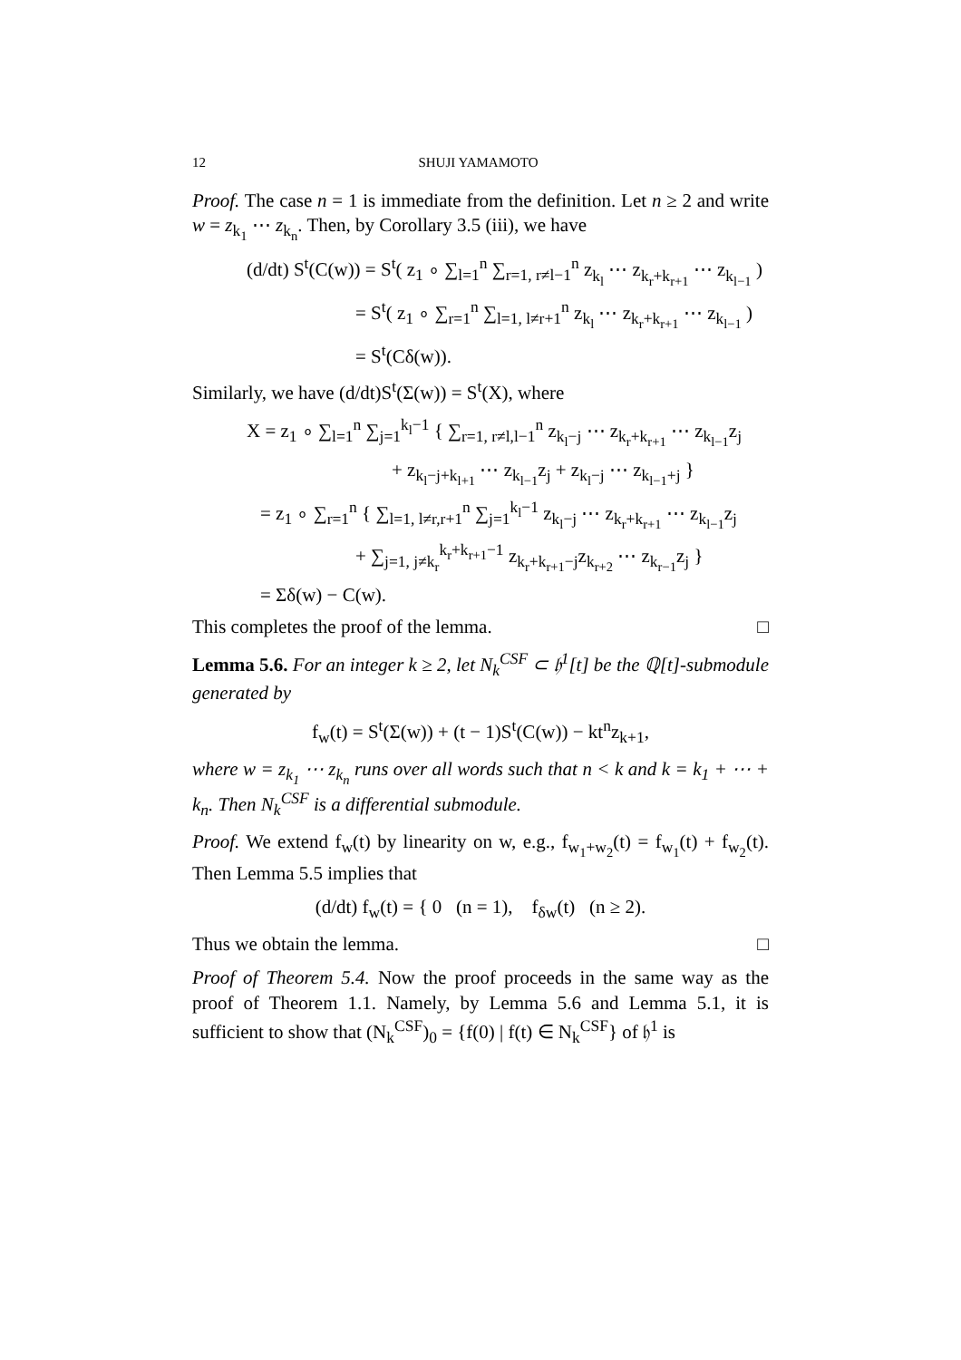12 SHUJI YAMAMOTO
Proof. The case n = 1 is immediate from the definition. Let n ≥ 2 and write w = z<sub>k<sub>1</sub></sub> ⋯ z<sub>k<sub>n</sub></sub>. Then, by Corollary 3.5 (iii), we have
(d/dt) S<sup>t</sup>(C(w)) = S<sup>t</sup>( z<sub>1</sub> ∘ ∑<sub>l=1</sub><sup>n</sup> ∑<sub>r=1, r≠l−1</sub><sup>n</sup> z<sub>k<sub>l</sub></sub> ⋯ z<sub>k<sub>r</sub>+k<sub>r+1</sub></sub> ⋯ z<sub>k<sub>l−1</sub></sub> )
= S<sup>t</sup>( z<sub>1</sub> ∘ ∑<sub>r=1</sub><sup>n</sup> ∑<sub>l=1, l≠r+1</sub><sup>n</sup> z<sub>k<sub>l</sub></sub> ⋯ z<sub>k<sub>r</sub>+k<sub>r+1</sub></sub> ⋯ z<sub>k<sub>l−1</sub></sub> )
= S<sup>t</sup>(Cδ(w)).
Similarly, we have (d/dt)S<sup>t</sup>(Σ(w)) = S<sup>t</sup>(X), where
X = z<sub>1</sub> ∘ ∑<sub>l=1</sub><sup>n</sup> ∑<sub>j=1</sub><sup>k<sub>l</sub>−1</sup> { ∑<sub>r=1, r≠l,l−1</sub><sup>n</sup> z<sub>k<sub>l</sub>−j</sub> ⋯ z<sub>k<sub>r</sub>+k<sub>r+1</sub></sub> ⋯ z<sub>k<sub>l−1</sub></sub>z<sub>j</sub>
+ z<sub>k<sub>l</sub>−j+k<sub>l+1</sub></sub> ⋯ z<sub>k<sub>l−1</sub></sub>z<sub>j</sub> + z<sub>k<sub>l</sub>−j</sub> ⋯ z<sub>k<sub>l−1</sub>+j</sub> }
= z<sub>1</sub> ∘ ∑<sub>r=1</sub><sup>n</sup> { ∑<sub>l=1, l≠r,r+1</sub><sup>n</sup> ∑<sub>j=1</sub><sup>k<sub>l</sub>−1</sup> z<sub>k<sub>l</sub>−j</sub> ⋯ z<sub>k<sub>r</sub>+k<sub>r+1</sub></sub> ⋯ z<sub>k<sub>l−1</sub></sub>z<sub>j</sub>
+ ∑<sub>j=1, j≠k<sub>r</sub></sub><sup>k<sub>r</sub>+k<sub>r+1</sub>−1</sup> z<sub>k<sub>r</sub>+k<sub>r+1</sub>−j</sub>z<sub>k<sub>r+2</sub></sub> ⋯ z<sub>k<sub>r−1</sub></sub>z<sub>j</sub> }
= Σδ(w) − C(w).
This completes the proof of the lemma. □
Lemma 5.6. For an integer k ≥ 2, let N<sub>k</sub><sup>CSF</sup> ⊂ 𝔥<sup>1</sup>[t] be the ℚ[t]-submodule generated by
f<sub>w</sub>(t) = S<sup>t</sup>(Σ(w)) + (t − 1)S<sup>t</sup>(C(w)) − kt<sup>n</sup>z<sub>k+1</sub>,
where w = z<sub>k<sub>1</sub></sub> ⋯ z<sub>k<sub>n</sub></sub> runs over all words such that n < k and k = k<sub>1</sub> + ⋯ + k<sub>n</sub>. Then N<sub>k</sub><sup>CSF</sup> is a differential submodule.
Proof. We extend f<sub>w</sub>(t) by linearity on w, e.g., f<sub>w<sub>1</sub>+w<sub>2</sub></sub>(t) = f<sub>w<sub>1</sub></sub>(t) + f<sub>w<sub>2</sub></sub>(t). Then Lemma 5.5 implies that
(d/dt) f<sub>w</sub>(t) = { 0 (n = 1), f<sub>δw</sub>(t) (n ≥ 2).
Thus we obtain the lemma. □
Proof of Theorem 5.4. Now the proof proceeds in the same way as the proof of Theorem 1.1. Namely, by Lemma 5.6 and Lemma 5.1, it is sufficient to show that (N<sub>k</sub><sup>CSF</sup>)<sub>0</sub> = {f(0) | f(t) ∈ N<sub>k</sub><sup>CSF</sup>} of 𝔥<sup>1</sup> is